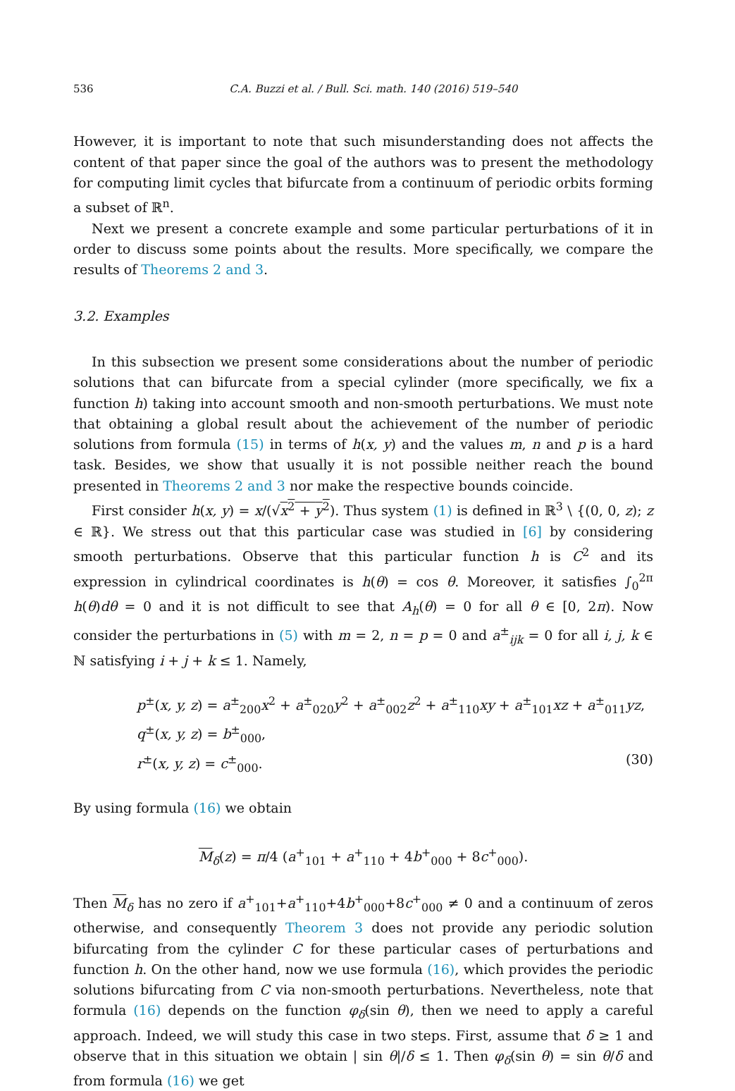536 C.A. Buzzi et al. / Bull. Sci. math. 140 (2016) 519–540
However, it is important to note that such misunderstanding does not affects the content of that paper since the goal of the authors was to present the methodology for computing limit cycles that bifurcate from a continuum of periodic orbits forming a subset of ℝ<sup>n</sup>.
Next we present a concrete example and some particular perturbations of it in order to discuss some points about the results. More specifically, we compare the results of Theorems 2 and 3.
3.2. Examples
In this subsection we present some considerations about the number of periodic solutions that can bifurcate from a special cylinder (more specifically, we fix a function h) taking into account smooth and non-smooth perturbations. We must note that obtaining a global result about the achievement of the number of periodic solutions from formula (15) in terms of h(x, y) and the values m, n and p is a hard task. Besides, we show that usually it is not possible neither reach the bound presented in Theorems 2 and 3 nor make the respective bounds coincide.
First consider h(x, y) = x/(√x<sup>2</sup> + y<sup>2</sup>). Thus system (1) is defined in ℝ<sup>3</sup> \ {(0, 0, z); z ∈ ℝ}. We stress out that this particular case was studied in [6] by considering smooth perturbations. Observe that this particular function h is C<sup>2</sup> and its expression in cylindrical coordinates is h(θ) = cos θ. Moreover, it satisfies ∫<sub>0</sub><sup>2π</sup> h(θ)dθ = 0 and it is not difficult to see that A<sub>h</sub>(θ) = 0 for all θ ∈ [0, 2π). Now consider the perturbations in (5) with m = 2, n = p = 0 and a<sup>±</sup><sub>ijk</sub> = 0 for all i, j, k ∈ ℕ satisfying i + j + k ≤ 1. Namely,
p<sup>±</sup>(x, y, z) = a<sup>±</sup><sub>200</sub>x<sup>2</sup> + a<sup>±</sup><sub>020</sub>y<sup>2</sup> + a<sup>±</sup><sub>002</sub>z<sup>2</sup> + a<sup>±</sup><sub>110</sub>xy + a<sup>±</sup><sub>101</sub>xz + a<sup>±</sup><sub>011</sub>yz,
q<sup>±</sup>(x, y, z) = b<sup>±</sup><sub>000</sub>,
r<sup>±</sup>(x, y, z) = c<sup>±</sup><sub>000</sub>. (30)
By using formula (16) we obtain
M<sub>δ</sub>(z) = π/4 (a<sup>+</sup><sub>101</sub> + a<sup>+</sup><sub>110</sub> + 4b<sup>+</sup><sub>000</sub> + 8c<sup>+</sup><sub>000</sub>).
Then M<sub>δ</sub> has no zero if a<sup>+</sup><sub>101</sub>+a<sup>+</sup><sub>110</sub>+4b<sup>+</sup><sub>000</sub>+8c<sup>+</sup><sub>000</sub> ≠ 0 and a continuum of zeros otherwise, and consequently Theorem 3 does not provide any periodic solution bifurcating from the cylinder C for these particular cases of perturbations and function h. On the other hand, now we use formula (16), which provides the periodic solutions bifurcating from C via non-smooth perturbations. Nevertheless, note that formula (16) depends on the function φ<sub>δ</sub>(sin θ), then we need to apply a careful approach. Indeed, we will study this case in two steps. First, assume that δ ≥ 1 and observe that in this situation we obtain | sin θ|/δ ≤ 1. Then φ<sub>δ</sub>(sin θ) = sin θ/δ and from formula (16) we get